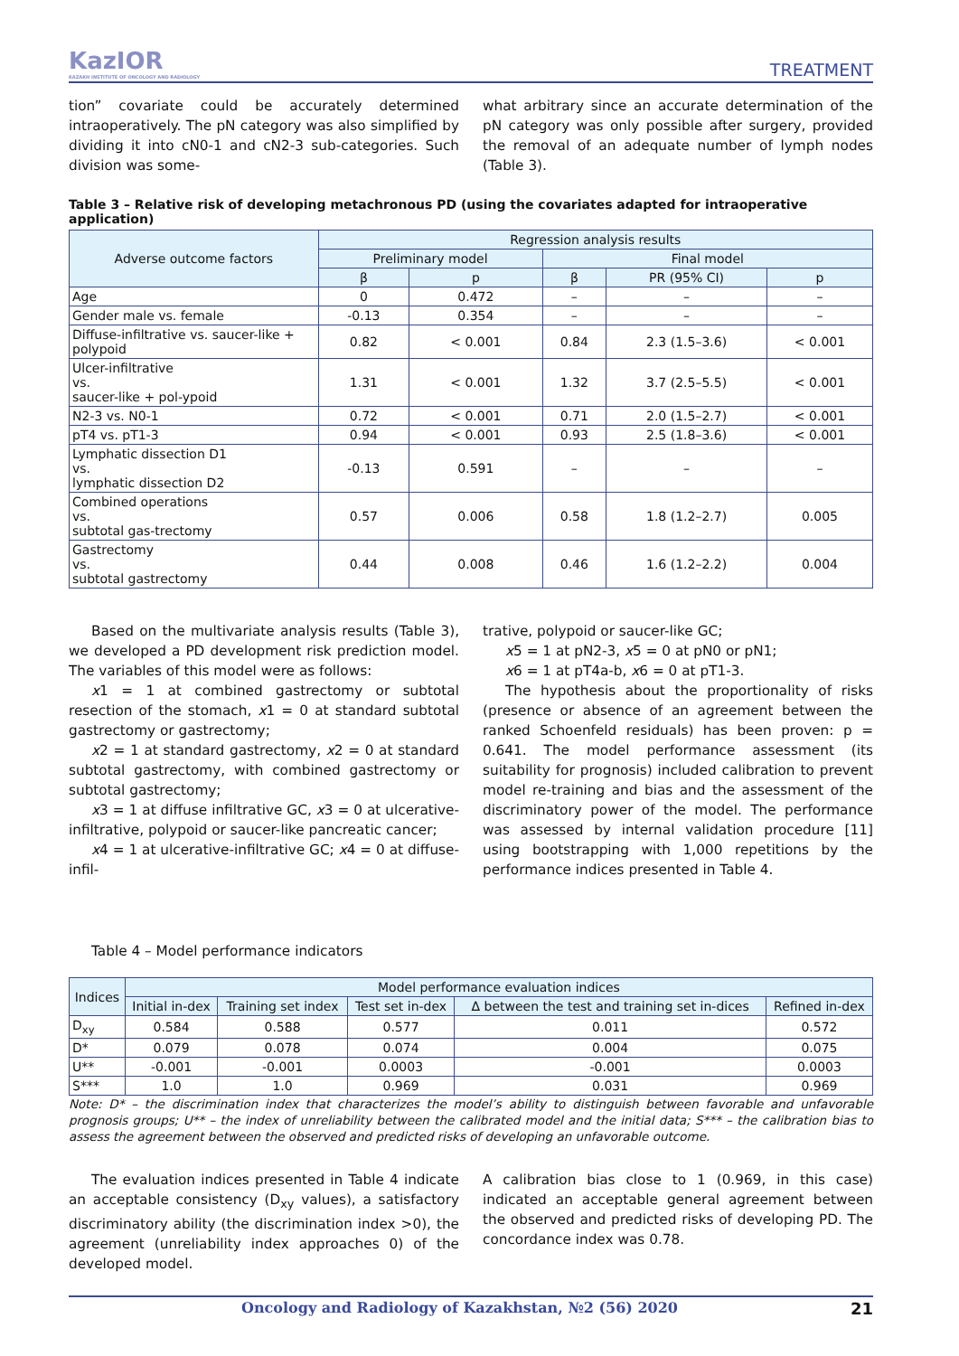KazIOR
KAZAKH INSTITUTE OF ONCOLOGY AND RADIOLOGY
TREATMENT
tion” covariate could be accurately determined intraoperatively. The pN category was also simplified by dividing it into cN0-1 and cN2-3 sub-categories. Such division was some-
what arbitrary since an accurate determination of the pN category was only possible after surgery, provided the removal of an adequate number of lymph nodes (Table 3).
Table 3 – Relative risk of developing metachronous PD (using the covariates adapted for intraoperative application)
| Adverse outcome factors | Regression analysis results | | | | |
| --- | --- | --- | --- | --- | --- |
| | Preliminary model | | Final model | | |
| | β | p | β | PR (95% CI) | p |
| Age | 0 | 0.472 | – | – | – |
| Gender male vs. female | -0.13 | 0.354 | – | – | – |
| Diffuse-infiltrative vs. saucer-like + polypoid | 0.82 | < 0.001 | 0.84 | 2.3 (1.5–3.6) | < 0.001 |
| Ulcer-infiltrative vs. saucer-like + pol-ypoid | 1.31 | < 0.001 | 1.32 | 3.7 (2.5–5.5) | < 0.001 |
| N2-3 vs. N0-1 | 0.72 | < 0.001 | 0.71 | 2.0 (1.5–2.7) | < 0.001 |
| pT4 vs. pT1-3 | 0.94 | < 0.001 | 0.93 | 2.5 (1.8–3.6) | < 0.001 |
| Lymphatic dissection D1 vs. lymphatic dissection D2 | -0.13 | 0.591 | – | – | – |
| Combined operations vs. subtotal gas-trectomy | 0.57 | 0.006 | 0.58 | 1.8 (1.2–2.7) | 0.005 |
| Gastrectomy vs. subtotal gastrectomy | 0.44 | 0.008 | 0.46 | 1.6 (1.2–2.2) | 0.004 |
Based on the multivariate analysis results (Table 3), we developed a PD development risk prediction model. The variables of this model were as follows:
x1 = 1 at combined gastrectomy or subtotal resection of the stomach, x1 = 0 at standard subtotal gastrectomy or gastrectomy;
x2 = 1 at standard gastrectomy, x2 = 0 at standard subtotal gastrectomy, with combined gastrectomy or subtotal gastrectomy;
x3 = 1 at diffuse infiltrative GC, x3 = 0 at ulcerative-infiltrative, polypoid or saucer-like pancreatic cancer;
x4 = 1 at ulcerative-infiltrative GC; x4 = 0 at diffuse-infil-
trative, polypoid or saucer-like GC;
x5 = 1 at pN2-3, x5 = 0 at pN0 or pN1;
x6 = 1 at pT4a-b, x6 = 0 at pT1-3.
The hypothesis about the proportionality of risks (presence or absence of an agreement between the ranked Schoenfeld residuals) has been proven: p = 0.641. The model performance assessment (its suitability for prognosis) included calibration to prevent model re-training and bias and the assessment of the discriminatory power of the model. The performance was assessed by internal validation procedure [11] using bootstrapping with 1,000 repetitions by the performance indices presented in Table 4.
Table 4 – Model performance indicators
| Indices | Model performance evaluation indices | | | | |
| --- | --- | --- | --- | --- | --- |
| | Initial in-dex | Training set index | Test set in-dex | Δ between the test and training set in-dices | Refined in-dex |
| D<sub>xy</sub> | 0.584 | 0.588 | 0.577 | 0.011 | 0.572 |
| D* | 0.079 | 0.078 | 0.074 | 0.004 | 0.075 |
| U** | -0.001 | -0.001 | 0.0003 | -0.001 | 0.0003 |
| S*** | 1.0 | 1.0 | 0.969 | 0.031 | 0.969 |
Note: D* – the discrimination index that characterizes the model’s ability to distinguish between favorable and unfavorable prognosis groups; U** – the index of unreliability between the calibrated model and the initial data; S*** – the calibration bias to assess the agreement between the observed and predicted risks of developing an unfavorable outcome.
The evaluation indices presented in Table 4 indicate an acceptable consistency (D<sub>xy</sub> values), a satisfactory discriminatory ability (the discrimination index >0), the agreement (unreliability index approaches 0) of the developed model.
A calibration bias close to 1 (0.969, in this case) indicated an acceptable general agreement between the observed and predicted risks of developing PD. The concordance index was 0.78.
Oncology and Radiology of Kazakhstan, №2 (56) 2020
21